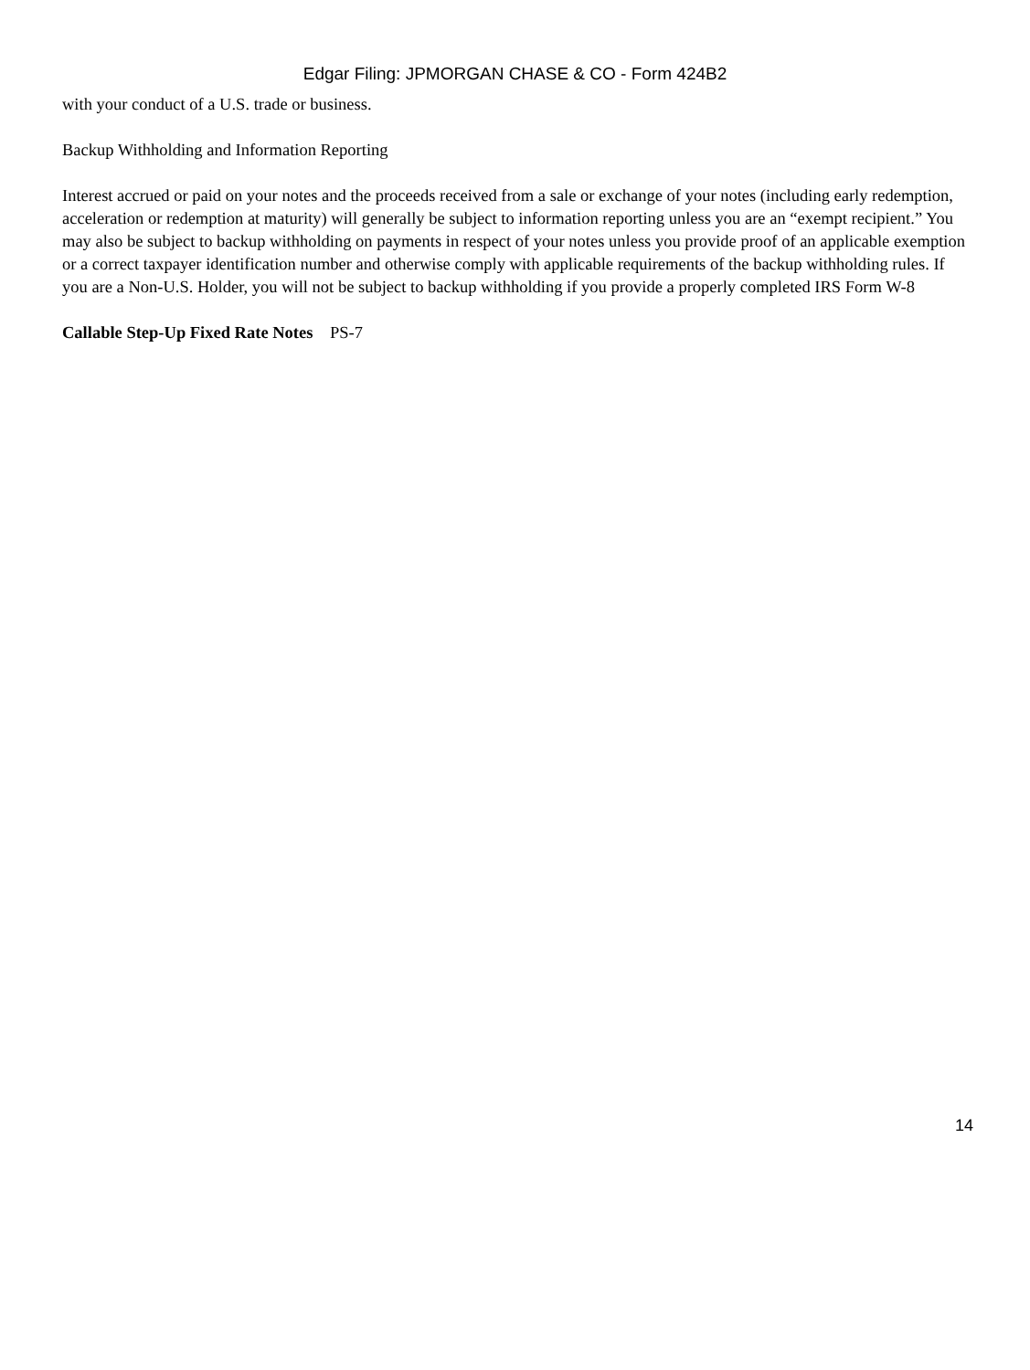Edgar Filing: JPMORGAN CHASE & CO - Form 424B2
with your conduct of a U.S. trade or business.
Backup Withholding and Information Reporting
Interest accrued or paid on your notes and the proceeds received from a sale or exchange of your notes (including early redemption, acceleration or redemption at maturity) will generally be subject to information reporting unless you are an “exempt recipient.” You may also be subject to backup withholding on payments in respect of your notes unless you provide proof of an applicable exemption or a correct taxpayer identification number and otherwise comply with applicable requirements of the backup withholding rules. If you are a Non-U.S. Holder, you will not be subject to backup withholding if you provide a properly completed IRS Form W-8
Callable Step-Up Fixed Rate Notes PS-7
14